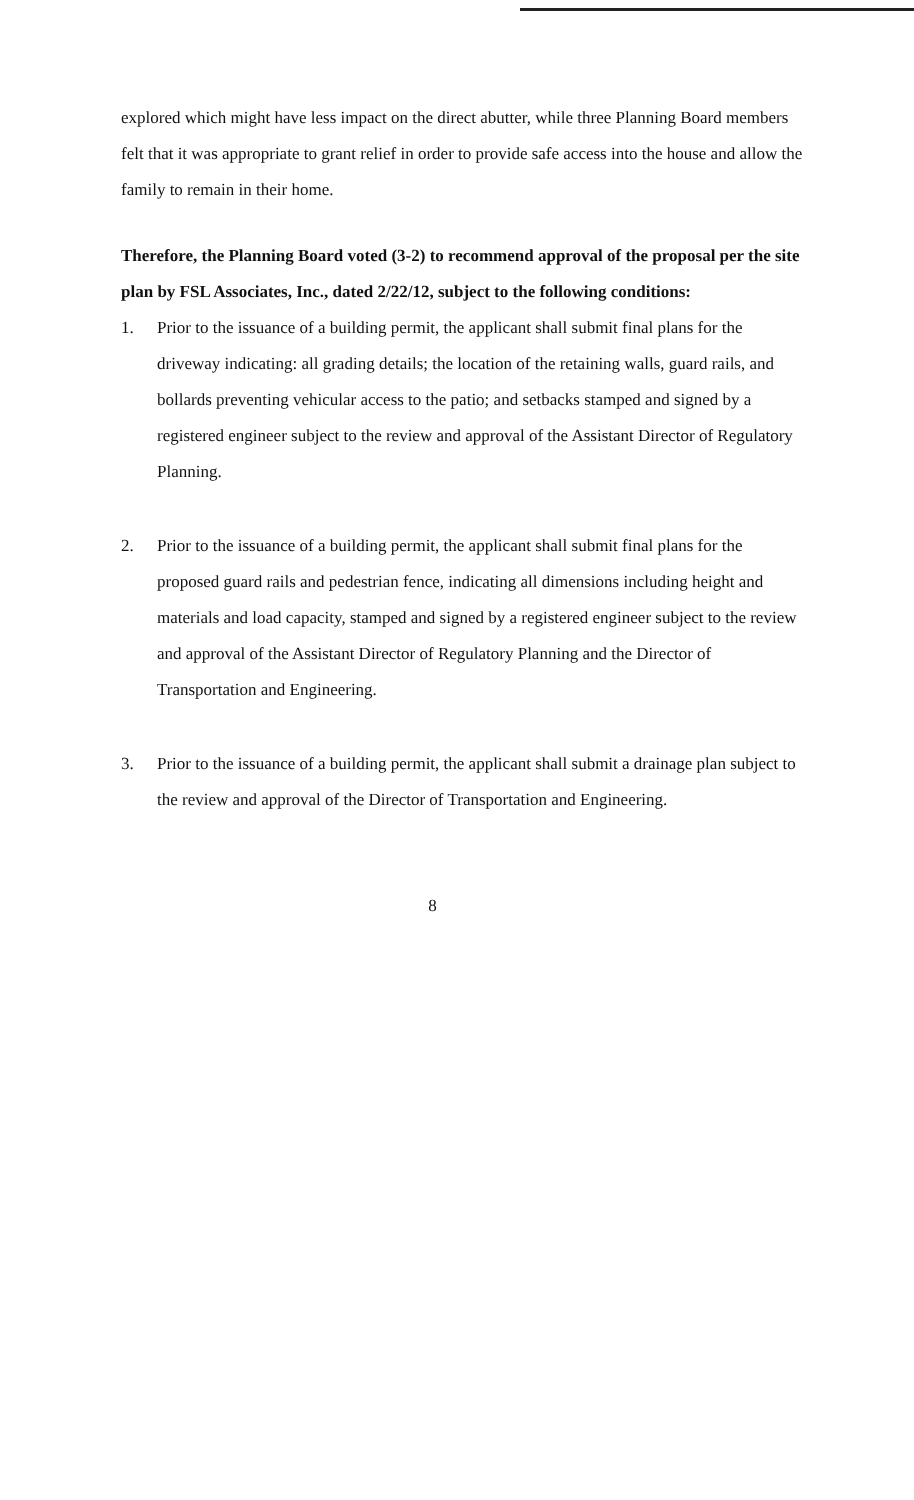explored which might have less impact on the direct abutter, while three Planning Board members felt that it was appropriate to grant relief in order to provide safe access into the house and allow the family to remain in their home.
Therefore, the Planning Board voted (3-2) to recommend approval of the proposal per the site plan by FSL Associates, Inc., dated 2/22/12, subject to the following conditions:
1. Prior to the issuance of a building permit, the applicant shall submit final plans for the driveway indicating: all grading details; the location of the retaining walls, guard rails, and bollards preventing vehicular access to the patio; and setbacks stamped and signed by a registered engineer subject to the review and approval of the Assistant Director of Regulatory Planning.
2. Prior to the issuance of a building permit, the applicant shall submit final plans for the proposed guard rails and pedestrian fence, indicating all dimensions including height and materials and load capacity, stamped and signed by a registered engineer subject to the review and approval of the Assistant Director of Regulatory Planning and the Director of Transportation and Engineering.
3. Prior to the issuance of a building permit, the applicant shall submit a drainage plan subject to the review and approval of the Director of Transportation and Engineering.
8